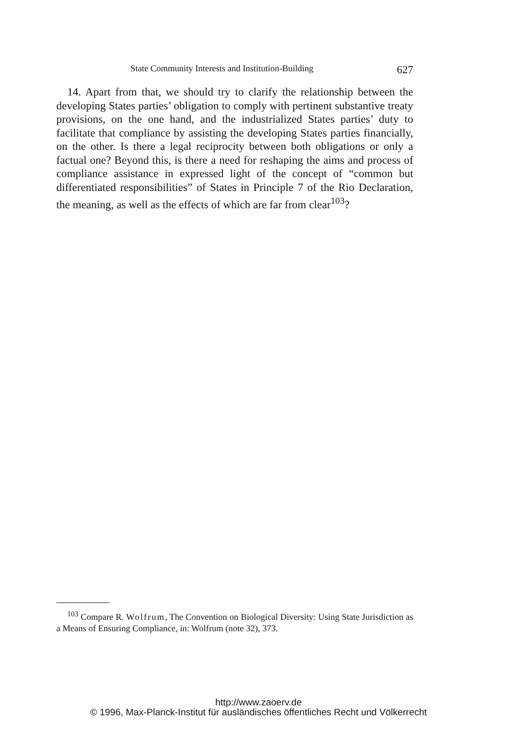State Community Interests and Institution-Building 627
14. Apart from that, we should try to clarify the relationship between the developing States parties’ obligation to comply with pertinent substantive treaty provisions, on the one hand, and the industrialized States parties’ duty to facilitate that compliance by assisting the developing States parties financially, on the other. Is there a legal reciprocity between both obligations or only a factual one? Beyond this, is there a need for reshaping the aims and process of compliance assistance in expressed light of the concept of “common but differentiated responsibilities” of States in Principle 7 of the Rio Declaration, the meaning, as well as the effects of which are far from clear<sup>103</sup>?
<sup>103</sup> Compare R. Wolfrum, The Convention on Biological Diversity: Using State Jurisdiction as a Means of Ensuring Compliance, in: Wolfrum (note 32), 373.
http://www.zaoerv.de
© 1996, Max-Planck-Institut für ausländisches öffentliches Recht und Völkerrecht